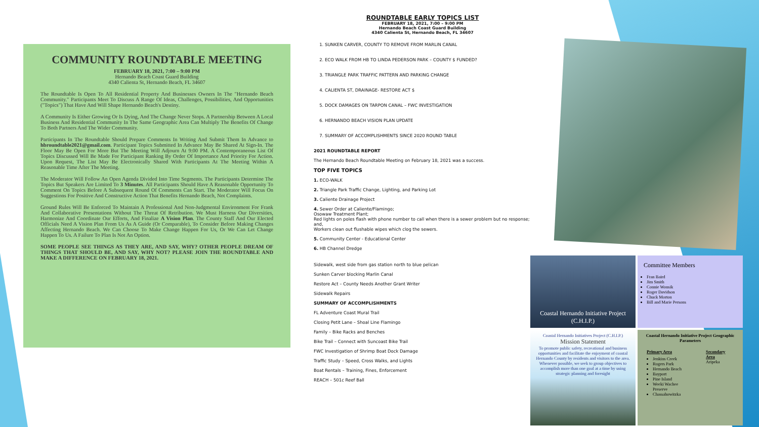COMMUNITY ROUNDTABLE MEETING
FEBRUARY 18, 2021, 7:00 – 9:00 PM
Hernando Beach Coast Guard Building
4340 Calienta St, Hernando Beach, FL 34607
The Roundtable Is Open To All Residential Property And Businesses Owners In The "Hernando Beach Community." Participants Meet To Discuss A Range Of Ideas, Challenges, Possibilities, And Opportunities ("Topics") That Have And Will Shape Hernando Beach's Destiny.
A Community Is Either Growing Or Is Dying, And The Change Never Stops. A Partnership Between A Local Business And Residential Community In The Same Geographic Area Can Multiply The Benefits Of Change To Both Partners And The Wider Community.
Participants In The Roundtable Should Prepare Comments In Writing And Submit Them In Advance to hbroundtable2021@gmail.com. Participant Topics Submitted In Advance May Be Shared At Sign-In. The Floor May Be Open For More But The Meeting Will Adjourn At 9:00 PM. A Contemporaneous List Of Topics Discussed Will Be Made For Participant Ranking By Order Of Importance And Priority For Action. Upon Request, The List May Be Electronically Shared With Participants At The Meeting Within A Reasonable Time After The Meeting.
The Moderator Will Follow An Open Agenda Divided Into Time Segments. The Participants Determine The Topics But Speakers Are Limited To 3 Minutes. All Participants Should Have A Reasonable Opportunity To Comment On Topics Before A Subsequent Round Of Comments Can Start. The Moderator Will Focus On Suggestions For Positive And Constructive Action That Benefits Hernando Beach, Not Complaints.
Ground Rules Will Be Enforced To Maintain A Professional And Non-Judgmental Environment For Frank And Collaborative Presentations Without The Threat Of Retribution. We Must Harness Our Diversities, Harmonize And Coordinate Our Efforts, And Finalize A Vision Plan. The County Staff And Our Elected Officials Need A Vision Plan From Us As A Guide (Or Comparable), To Consider Before Making Changes Affecting Hernando Beach. We Can Choose To Make Change Happen For Us, Or We Can Let Change Happen To Us. A Failure To Plan Is Not An Option.
SOME PEOPLE SEE THINGS AS THEY ARE, AND SAY, WHY? OTHER PEOPLE DREAM OF THINGS THAT SHOULD BE, AND SAY, WHY NOT? PLEASE JOIN THE ROUNDTABLE AND MAKE A DIFFERENCE ON FEBRUARY 18, 2021.
ROUNDTABLE EARLY TOPICS LIST
FEBRUARY 18, 2021, 7:00 – 9:00 PM
Hernando Beach Coast Guard Building
4340 Calienta St, Hernando Beach, FL 34607
1. SUNKEN CARVER, COUNTY TO REMOVE FROM MARLIN CANAL
2. ECO WALK FROM HB TO LINDA PEDERSON PARK – COUNTY $ FUNDED?
3. TRIANGLE PARK TRAFFIC PATTERN AND PARKING CHANGE
4. CALIENTA ST, DRAINAGE- RESTORE ACT $
5. DOCK DAMAGES ON TARPON CANAL – FWC INVESTIGATION
6. HERNANDO BEACH VISION PLAN UPDATE
7. SUMMARY OF ACCOMPLISHMENTS SINCE 2020 ROUND TABLE
2021 ROUNDTABLE REPORT
The Hernando Beach Roundtable Meeting on February 18, 2021 was a success.
TOP FIVE TOPICS
1. ECO-WALK
2. Triangle Park Traffic Change, Lighting, and Parking Lot
3. Caliente Drainage Project
4. Sewer Order at Caliente/Flamingo;
Osowaw Treatment Plant;
Red lights on poles flash with phone number to call when there is a sewer problem but no response; and,
Workers clean out flushable wipes which clog the sewers.
5. Community Center - Educational Center
6. HB Channel Dredge
Sidewalk, west side from gas station north to blue pelican
Sunken Carver blocking Marlin Canal
Restore Act – County Needs Another Grant Writer
Sidewalk Repairs
SUMMARY OF ACCOMPLISHMENTS
FL Adventure Coast Mural Trail
Closing Petit Lane – Shoal Line Flamingo
Family – Bike Racks and Benches
Bike Trail – Connect with Suncoast Bike Trail
FWC Investigation of Shrimp Boat Dock Damage
Traffic Study – Speed, Cross Walks, and Lights
Boat Rentals – Training, Fines, Enforcement
REACH – 501c Reef Ball
Coastal Hernando Initiative Project (C.H.I.P.)
Committee Members
Fran Baird
Jim Smith
Connie Wonsik
Roger Davidson
Chuck Morton
Bill and Marie Persons
Coastal Hernando Initiatives Project (C.H.I.P.)
Mission Statement
To promote public safety, recreational and business opportunities and facilitate the enjoyment of coastal Hernando County by residents and visitors to the area. Whenever possible, we seek to group objectives to accomplish more than one goal at a time by using strategic planning and foresight
Coastal Hernando Initiative Project Geographic Parameters
Primary Area
Jenkins Creek
Rogers Park
Hernando Beach
Bayport
Pine Island
Weeki Wachee Preserve
Chassahowitzka
Secondary Area
Aripeka